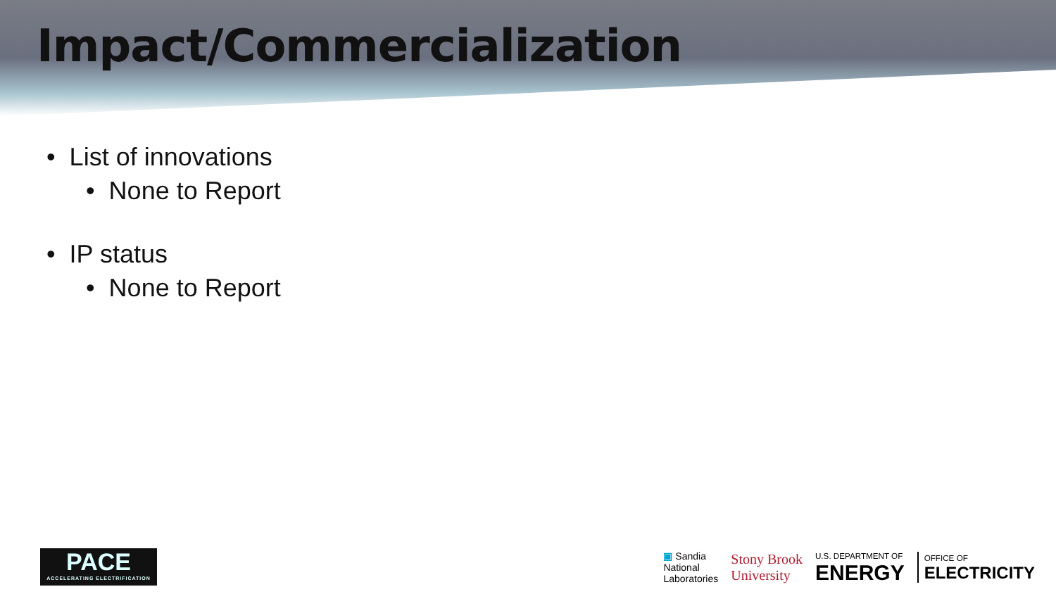Impact/Commercialization
• List of innovations
• None to Report
• IP status
• None to Report
PACE
ACCELERATING ELECTRIFICATION
▣ Sandia
National
Laboratories
Stony Brook
University
U.S. DEPARTMENT OF
ENERGY
OFFICE OF
ELECTRICITY